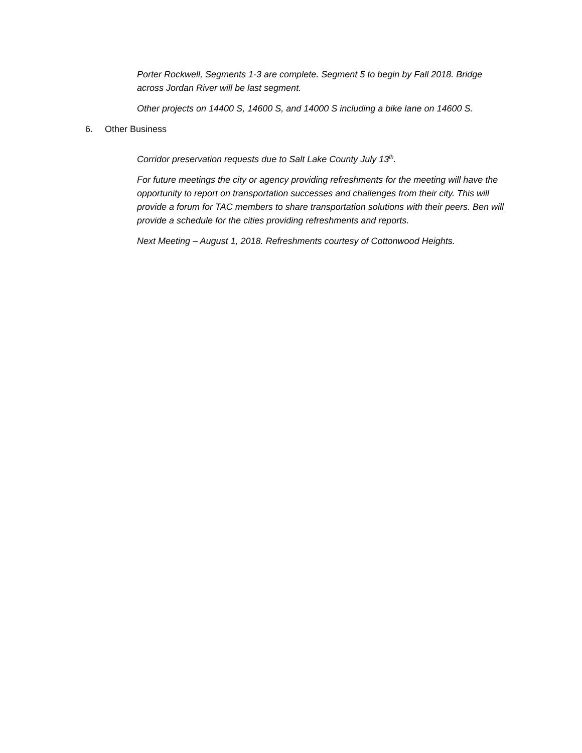Porter Rockwell, Segments 1-3 are complete. Segment 5 to begin by Fall 2018. Bridge across Jordan River will be last segment.
Other projects on 14400 S, 14600 S, and 14000 S including a bike lane on 14600 S.
6. Other Business
Corridor preservation requests due to Salt Lake County July 13<sup>th</sup>.
For future meetings the city or agency providing refreshments for the meeting will have the opportunity to report on transportation successes and challenges from their city. This will provide a forum for TAC members to share transportation solutions with their peers. Ben will provide a schedule for the cities providing refreshments and reports.
Next Meeting – August 1, 2018. Refreshments courtesy of Cottonwood Heights.